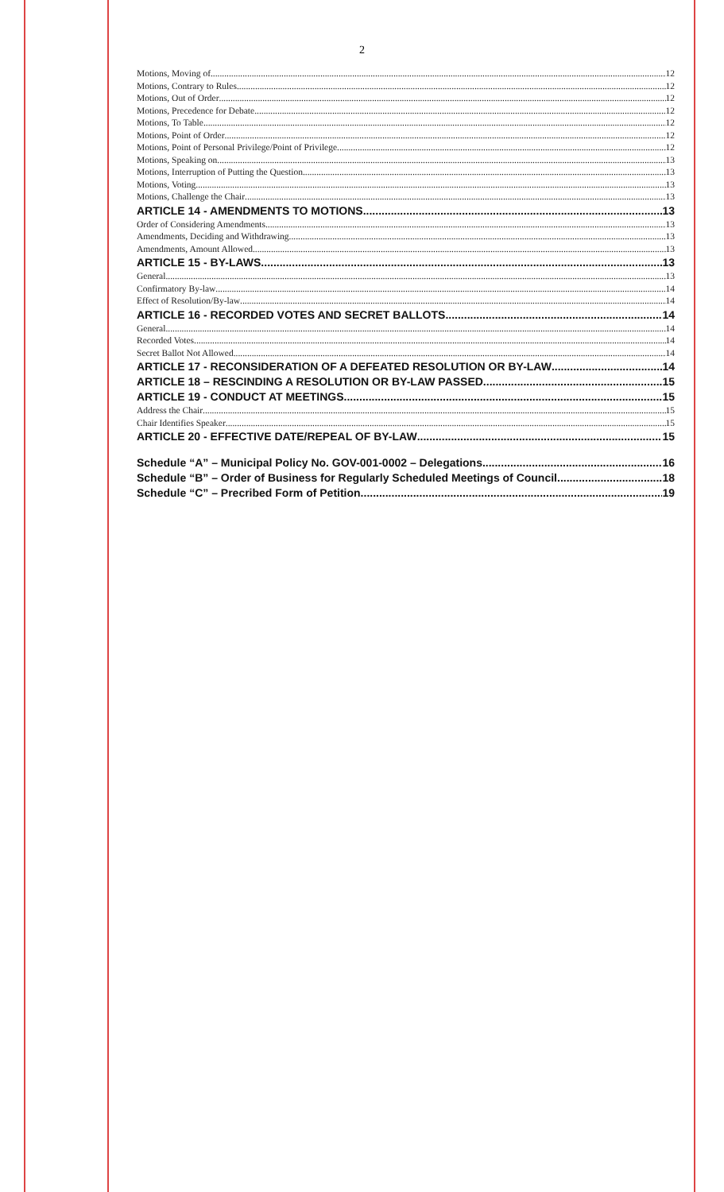2
Motions, Moving of 12
Motions, Contrary to Rules 12
Motions, Out of Order 12
Motions, Precedence for Debate 12
Motions, To Table 12
Motions, Point of Order 12
Motions, Point of Personal Privilege/Point of Privilege 12
Motions, Speaking on 13
Motions, Interruption of Putting the Question 13
Motions, Voting 13
Motions, Challenge the Chair 13
ARTICLE 14 - AMENDMENTS TO MOTIONS 13
Order of Considering Amendments 13
Amendments, Deciding and Withdrawing 13
Amendments, Amount Allowed 13
ARTICLE 15 - BY-LAWS 13
General 13
Confirmatory By-law 14
Effect of Resolution/By-law 14
ARTICLE 16 - RECORDED VOTES AND SECRET BALLOTS 14
General 14
Recorded Votes 14
Secret Ballot Not Allowed 14
ARTICLE 17 - RECONSIDERATION OF A DEFEATED RESOLUTION OR BY-LAW 14
ARTICLE 18 – RESCINDING A RESOLUTION OR BY-LAW PASSED 15
ARTICLE 19 - CONDUCT AT MEETINGS 15
Address the Chair 15
Chair Identifies Speaker 15
ARTICLE 20 - EFFECTIVE DATE/REPEAL OF BY-LAW 15
Schedule “A” – Municipal Policy No. GOV-001-0002 – Delegations 16
Schedule “B” – Order of Business for Regularly Scheduled Meetings of Council 18
Schedule “C” – Precribed Form of Petition 19